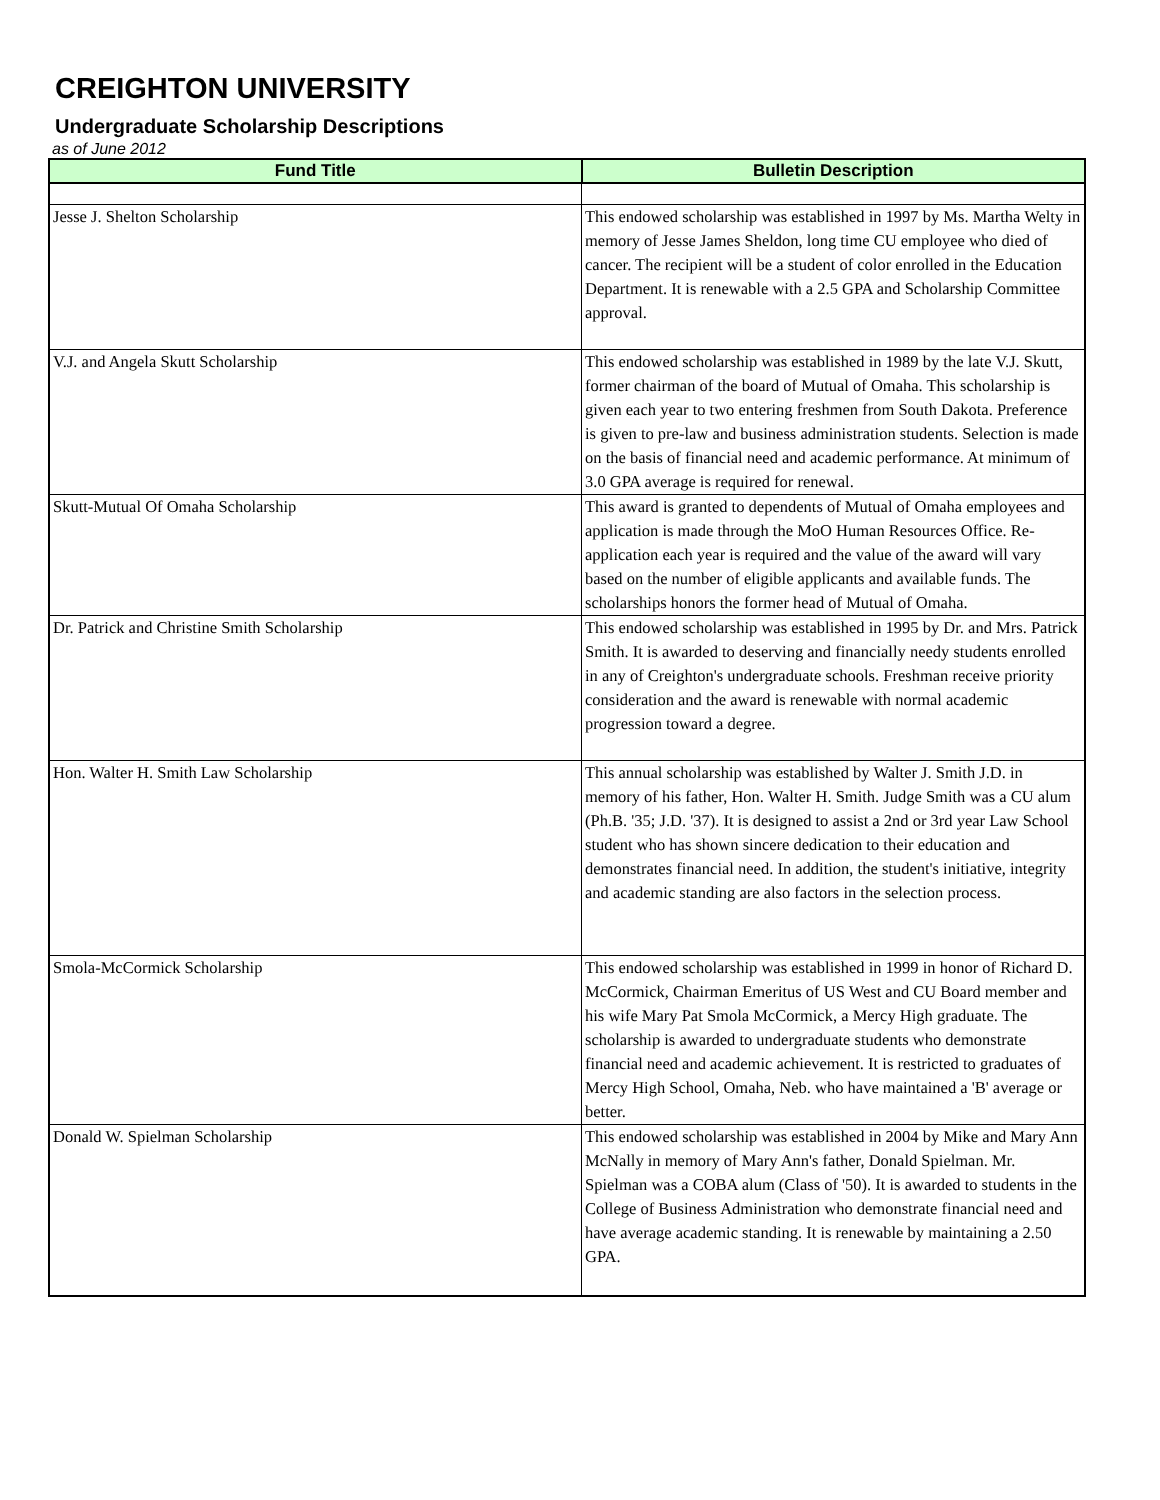CREIGHTON UNIVERSITY
Undergraduate Scholarship Descriptions
as of June 2012
| Fund Title | Bulletin Description |
| --- | --- |
| Jesse J. Shelton Scholarship | This endowed scholarship was established in 1997 by Ms. Martha Welty in memory of Jesse James Sheldon, long time CU employee who died of cancer. The recipient will be a student of color enrolled in the Education Department. It is renewable with a 2.5 GPA and Scholarship Committee approval. |
| V.J. and Angela Skutt Scholarship | This endowed scholarship was established in 1989 by the late V.J. Skutt, former chairman of the board of Mutual of Omaha. This scholarship is given each year to two entering freshmen from South Dakota. Preference is given to pre-law and business administration students. Selection is made on the basis of financial need and academic performance. At minimum of 3.0 GPA average is required for renewal. |
| Skutt-Mutual Of Omaha Scholarship | This award is granted to dependents of Mutual of Omaha employees and application is made through the MoO Human Resources Office. Re-application each year is required and the value of the award will vary based on the number of eligible applicants and available funds. The scholarships honors the former head of Mutual of Omaha. |
| Dr. Patrick and Christine Smith Scholarship | This endowed scholarship was established in 1995 by Dr. and Mrs. Patrick Smith. It is awarded to deserving and financially needy students enrolled in any of Creighton's undergraduate schools. Freshman receive priority consideration and the award is renewable with normal academic progression toward a degree. |
| Hon. Walter H. Smith Law Scholarship | This annual scholarship was established by Walter J. Smith J.D. in memory of his father, Hon. Walter H. Smith. Judge Smith was a CU alum (Ph.B. '35; J.D. '37). It is designed to assist a 2nd or 3rd year Law School student who has shown sincere dedication to their education and demonstrates financial need. In addition, the student's initiative, integrity and academic standing are also factors in the selection process. |
| Smola-McCormick Scholarship | This endowed scholarship was established in 1999 in honor of Richard D. McCormick, Chairman Emeritus of US West and CU Board member and his wife Mary Pat Smola McCormick, a Mercy High graduate. The scholarship is awarded to undergraduate students who demonstrate financial need and academic achievement. It is restricted to graduates of Mercy High School, Omaha, Neb. who have maintained a 'B' average or better. |
| Donald W. Spielman Scholarship | This endowed scholarship was established in 2004 by Mike and Mary Ann McNally in memory of Mary Ann's father, Donald Spielman. Mr. Spielman was a COBA alum (Class of '50). It is awarded to students in the College of Business Administration who demonstrate financial need and have average academic standing. It is renewable by maintaining a 2.50 GPA. |